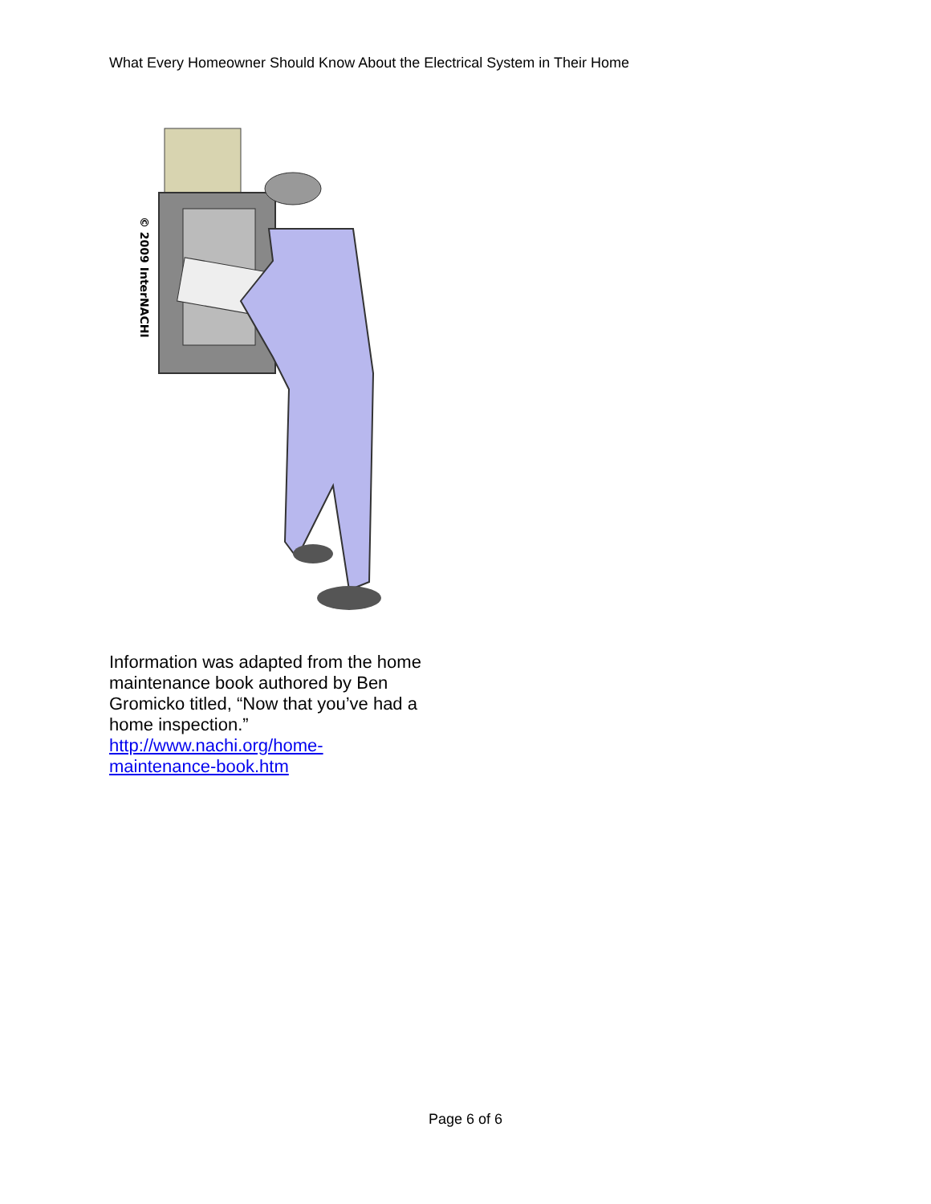What Every Homeowner Should Know About the Electrical System in Their Home
© 2009 InterNACHI
Information was adapted from the home maintenance book authored by Ben Gromicko titled, “Now that you’ve had a home inspection.”
http://www.nachi.org/home-
maintenance-book.htm
Page 6 of 6